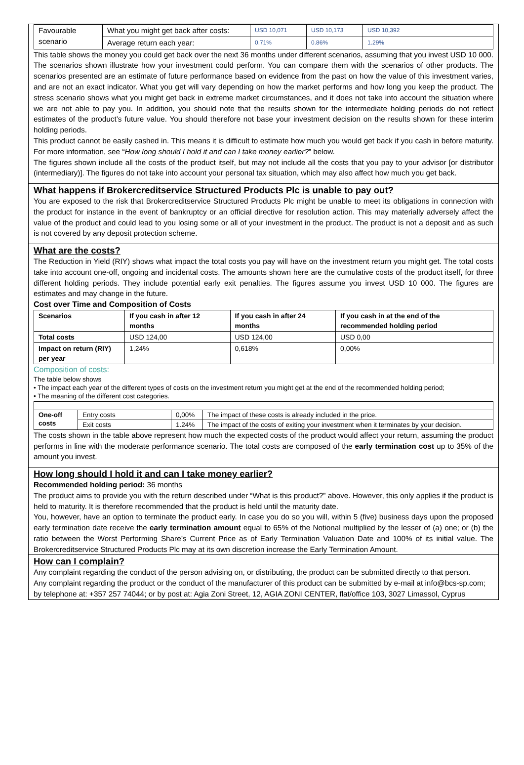| Favourable scenario | What you might get back after costs: | USD 10,071 | USD 10,173 | USD 10,392 |
| | Average return each year: | 0.71% | 0.86% | 1.29% |
This table shows the money you could get back over the next 36 months under different scenarios, assuming that you invest USD 10 000. The scenarios shown illustrate how your investment could perform. You can compare them with the scenarios of other products. The scenarios presented are an estimate of future performance based on evidence from the past on how the value of this investment varies, and are not an exact indicator. What you get will vary depending on how the market performs and how long you keep the product. The stress scenario shows what you might get back in extreme market circumstances, and it does not take into account the situation where we are not able to pay you. In addition, you should note that the results shown for the intermediate holding periods do not reflect estimates of the product’s future value. You should therefore not base your investment decision on the results shown for these interim holding periods.
This product cannot be easily cashed in. This means it is difficult to estimate how much you would get back if you cash in before maturity. For more information, see “How long should I hold it and can I take money earlier?” below.
The figures shown include all the costs of the product itself, but may not include all the costs that you pay to your advisor [or distributor (intermediary)]. The figures do not take into account your personal tax situation, which may also affect how much you get back.
What happens if Brokercreditservice Structured Products Plc is unable to pay out?
You are exposed to the risk that Brokercreditservice Structured Products Plc might be unable to meet its obligations in connection with the product for instance in the event of bankruptcy or an official directive for resolution action. This may materially adversely affect the value of the product and could lead to you losing some or all of your investment in the product. The product is not a deposit and as such is not covered by any deposit protection scheme.
What are the costs?
The Reduction in Yield (RIY) shows what impact the total costs you pay will have on the investment return you might get. The total costs take into account one-off, ongoing and incidental costs. The amounts shown here are the cumulative costs of the product itself, for three different holding periods. They include potential early exit penalties. The figures assume you invest USD 10 000. The figures are estimates and may change in the future.
Cost over Time and Composition of Costs
| Scenarios | If you cash in after 12 months | If you cash in after 24 months | If you cash in at the end of the recommended holding period |
| --- | --- | --- | --- |
| Total costs | USD 124,00 | USD 124,00 | USD 0,00 |
| Impact on return (RIY) per year | 1,24% | 0,618% | 0,00% |
Composition of costs:
The table below shows
• The impact each year of the different types of costs on the investment return you might get at the end of the recommended holding period;
• The meaning of the different cost categories.
| One-off costs | Entry costs | 0,00% | The impact of these costs is already included in the price. |
| | Exit costs | 1.24% | The impact of the costs of exiting your investment when it terminates by your decision. |
The costs shown in the table above represent how much the expected costs of the product would affect your return, assuming the product performs in line with the moderate performance scenario. The total costs are composed of the early termination cost up to 35% of the amount you invest.
How long should I hold it and can I take money earlier?
Recommended holding period: 36 months
The product aims to provide you with the return described under “What is this product?” above. However, this only applies if the product is held to maturity. It is therefore recommended that the product is held until the maturity date.
You, however, have an option to terminate the product early. In case you do so you will, within 5 (five) business days upon the proposed early termination date receive the early termination amount equal to 65% of the Notional multiplied by the lesser of (a) one; or (b) the ratio between the Worst Performing Share’s Current Price as of Early Termination Valuation Date and 100% of its initial value. The Brokercreditservice Structured Products Plc may at its own discretion increase the Early Termination Amount.
How can I complain?
Any complaint regarding the conduct of the person advising on, or distributing, the product can be submitted directly to that person.
Any complaint regarding the product or the conduct of the manufacturer of this product can be submitted by e-mail at info@bcs-sp.com; by telephone at: +357 257 74044; or by post at: Agia Zoni Street, 12, AGIA ZONI CENTER, flat/office 103, 3027 Limassol, Cyprus